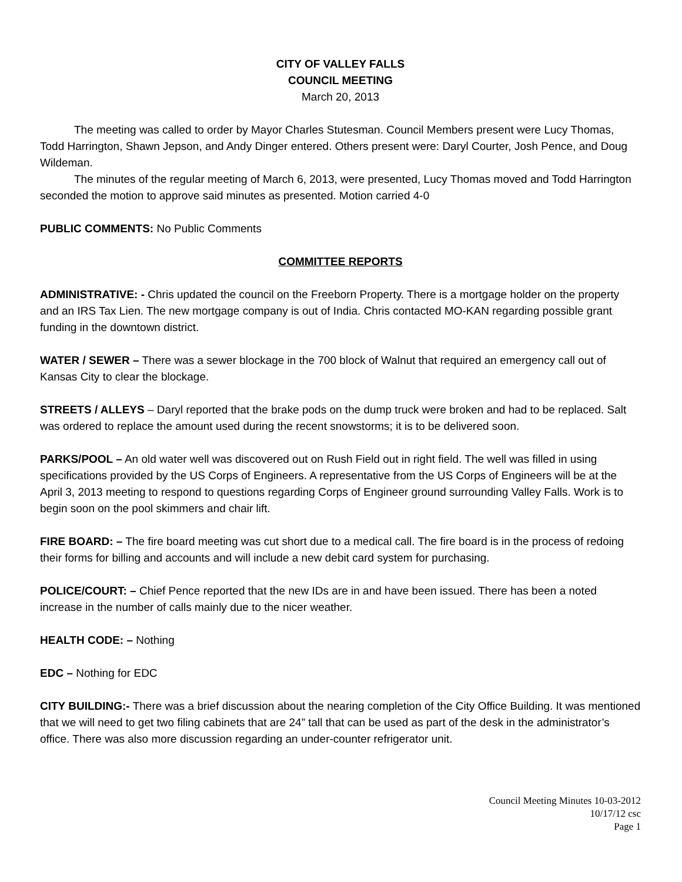CITY OF VALLEY FALLS
COUNCIL MEETING
March 20, 2013
The meeting was called to order by Mayor Charles Stutesman. Council Members present were Lucy Thomas, Todd Harrington, Shawn Jepson, and Andy Dinger entered. Others present were: Daryl Courter, Josh Pence, and Doug Wildeman.
The minutes of the regular meeting of March 6, 2013, were presented, Lucy Thomas moved and Todd Harrington seconded the motion to approve said minutes as presented. Motion carried 4-0
PUBLIC COMMENTS: No Public Comments
COMMITTEE REPORTS
ADMINISTRATIVE: - Chris updated the council on the Freeborn Property. There is a mortgage holder on the property and an IRS Tax Lien. The new mortgage company is out of India. Chris contacted MO-KAN regarding possible grant funding in the downtown district.
WATER / SEWER – There was a sewer blockage in the 700 block of Walnut that required an emergency call out of Kansas City to clear the blockage.
STREETS / ALLEYS – Daryl reported that the brake pods on the dump truck were broken and had to be replaced. Salt was ordered to replace the amount used during the recent snowstorms; it is to be delivered soon.
PARKS/POOL – An old water well was discovered out on Rush Field out in right field. The well was filled in using specifications provided by the US Corps of Engineers. A representative from the US Corps of Engineers will be at the April 3, 2013 meeting to respond to questions regarding Corps of Engineer ground surrounding Valley Falls. Work is to begin soon on the pool skimmers and chair lift.
FIRE BOARD: – The fire board meeting was cut short due to a medical call. The fire board is in the process of redoing their forms for billing and accounts and will include a new debit card system for purchasing.
POLICE/COURT: – Chief Pence reported that the new IDs are in and have been issued. There has been a noted increase in the number of calls mainly due to the nicer weather.
HEALTH CODE: – Nothing
EDC – Nothing for EDC
CITY BUILDING:- There was a brief discussion about the nearing completion of the City Office Building. It was mentioned that we will need to get two filing cabinets that are 24” tall that can be used as part of the desk in the administrator’s office. There was also more discussion regarding an under-counter refrigerator unit.
Council Meeting Minutes 10-03-2012
10/17/12 csc
Page 1